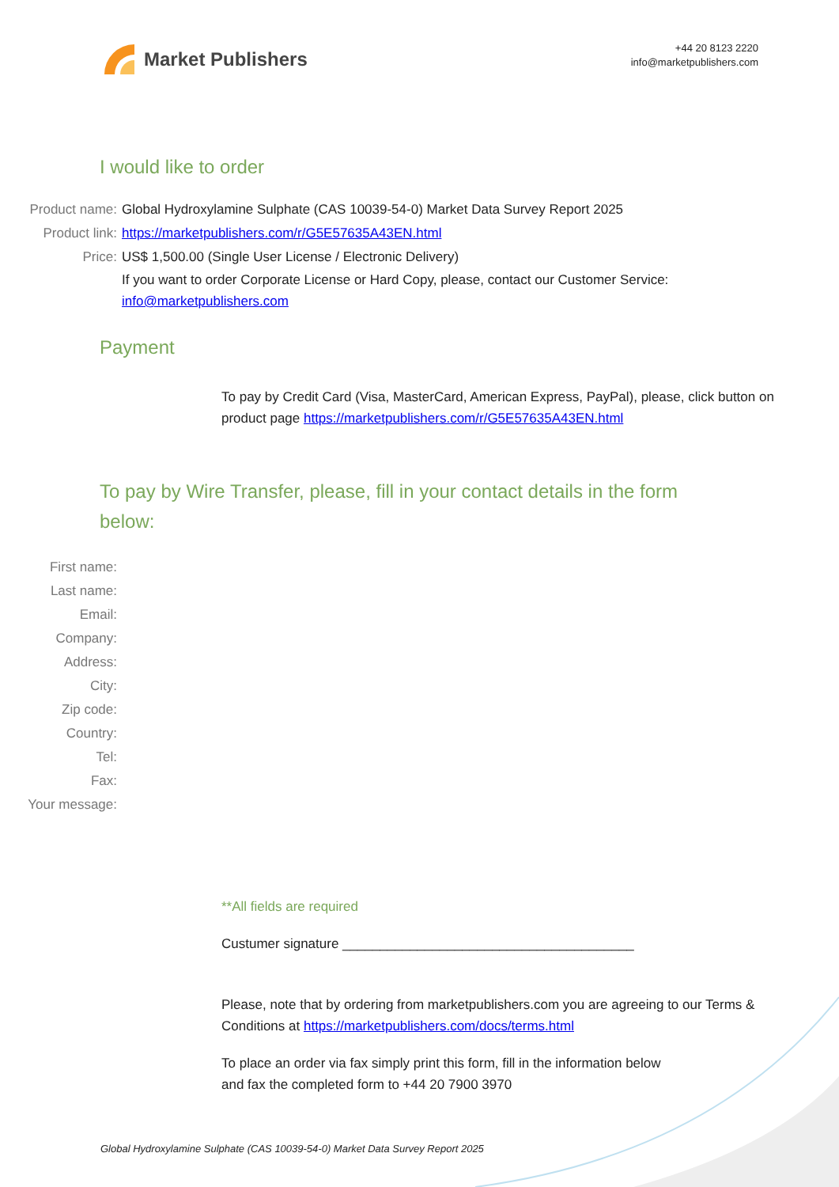Market Publishers
+44 20 8123 2220
info@marketpublishers.com
I would like to order
Product name: Global Hydroxylamine Sulphate (CAS 10039-54-0) Market Data Survey Report 2025
Product link: https://marketpublishers.com/r/G5E57635A43EN.html
Price: US$ 1,500.00 (Single User License / Electronic Delivery)
If you want to order Corporate License or Hard Copy, please, contact our Customer Service:
info@marketpublishers.com
Payment
To pay by Credit Card (Visa, MasterCard, American Express, PayPal), please, click button on product page https://marketpublishers.com/r/G5E57635A43EN.html
To pay by Wire Transfer, please, fill in your contact details in the form below:
First name:
Last name:
Email:
Company:
Address:
City:
Zip code:
Country:
Tel:
Fax:
Your message:
**All fields are required
Custumer signature _______________________________________
Please, note that by ordering from marketpublishers.com you are agreeing to our Terms & Conditions at https://marketpublishers.com/docs/terms.html
To place an order via fax simply print this form, fill in the information below
and fax the completed form to +44 20 7900 3970
Global Hydroxylamine Sulphate (CAS 10039-54-0) Market Data Survey Report 2025